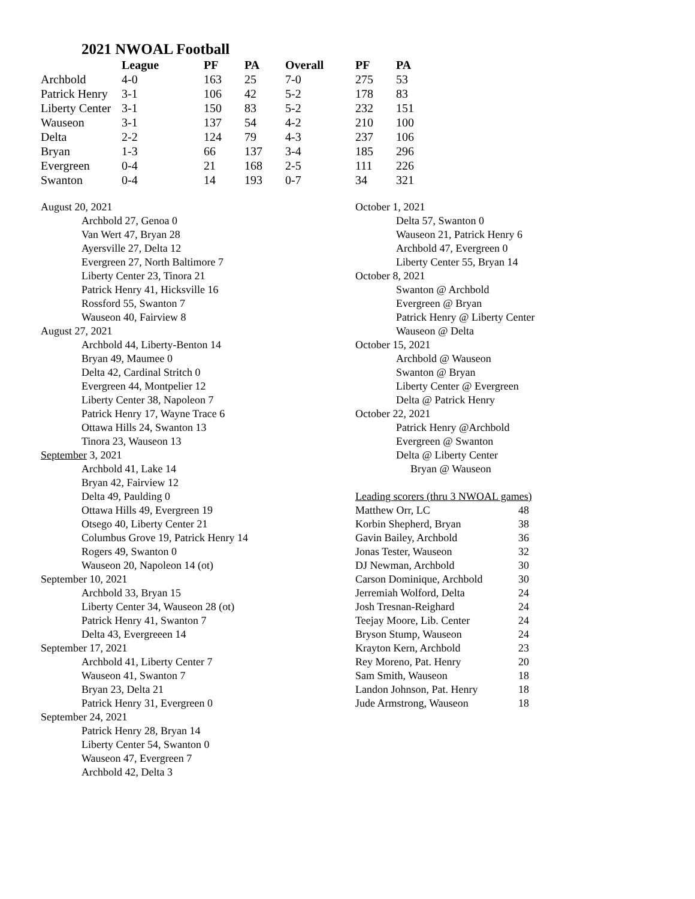2021 NWOAL Football
| | League | PF | PA | Overall | PF | PA |
| --- | --- | --- | --- | --- | --- | --- |
| Archbold | 4-0 | 163 | 25 | 7-0 | 275 | 53 |
| Patrick Henry | 3-1 | 106 | 42 | 5-2 | 178 | 83 |
| Liberty Center | 3-1 | 150 | 83 | 5-2 | 232 | 151 |
| Wauseon | 3-1 | 137 | 54 | 4-2 | 210 | 100 |
| Delta | 2-2 | 124 | 79 | 4-3 | 237 | 106 |
| Bryan | 1-3 | 66 | 137 | 3-4 | 185 | 296 |
| Evergreen | 0-4 | 21 | 168 | 2-5 | 111 | 226 |
| Swanton | 0-4 | 14 | 193 | 0-7 | 34 | 321 |
August 20, 2021
Archbold 27, Genoa 0
Van Wert 47, Bryan 28
Ayersville 27, Delta 12
Evergreen 27, North Baltimore 7
Liberty Center 23, Tinora 21
Patrick Henry 41, Hicksville 16
Rossford 55, Swanton 7
Wauseon 40, Fairview 8
August 27, 2021
Archbold 44, Liberty-Benton 14
Bryan 49, Maumee 0
Delta 42, Cardinal Stritch 0
Evergreen 44, Montpelier 12
Liberty Center 38, Napoleon 7
Patrick Henry 17, Wayne Trace 6
Ottawa Hills 24, Swanton 13
Tinora 23, Wauseon 13
September 3, 2021
Archbold 41, Lake 14
Bryan 42, Fairview 12
Delta 49, Paulding 0
Ottawa Hills 49, Evergreen 19
Otsego 40, Liberty Center 21
Columbus Grove 19, Patrick Henry 14
Rogers 49, Swanton 0
Wauseon 20, Napoleon 14 (ot)
September 10, 2021
Archbold 33, Bryan 15
Liberty Center 34, Wauseon 28 (ot)
Patrick Henry 41, Swanton 7
Delta 43, Evergreeen 14
September 17, 2021
Archbold 41, Liberty Center 7
Wauseon 41, Swanton 7
Bryan 23, Delta 21
Patrick Henry 31, Evergreen 0
September 24, 2021
Patrick Henry 28, Bryan 14
Liberty Center 54, Swanton 0
Wauseon 47, Evergreen 7
Archbold 42, Delta 3
October 1, 2021
Delta 57, Swanton 0
Wauseon 21, Patrick Henry 6
Archbold 47, Evergreen 0
Liberty Center 55, Bryan 14
October 8, 2021
Swanton @ Archbold
Evergreen @ Bryan
Patrick Henry @ Liberty Center
Wauseon @ Delta
October 15, 2021
Archbold @ Wauseon
Swanton @ Bryan
Liberty Center @ Evergreen
Delta @ Patrick Henry
October 22, 2021
Patrick Henry @Archbold
Evergreen @ Swanton
Delta @ Liberty Center
Bryan @ Wauseon
Leading scorers (thru 3 NWOAL games)
| Matthew Orr, LC | 48 |
| Korbin Shepherd, Bryan | 38 |
| Gavin Bailey, Archbold | 36 |
| Jonas Tester, Wauseon | 32 |
| DJ Newman, Archbold | 30 |
| Carson Dominique, Archbold | 30 |
| Jerremiah Wolford, Delta | 24 |
| Josh Tresnan-Reighard | 24 |
| Teejay Moore, Lib. Center | 24 |
| Bryson Stump, Wauseon | 24 |
| Krayton Kern, Archbold | 23 |
| Rey Moreno, Pat. Henry | 20 |
| Sam Smith, Wauseon | 18 |
| Landon Johnson, Pat. Henry | 18 |
| Jude Armstrong, Wauseon | 18 |